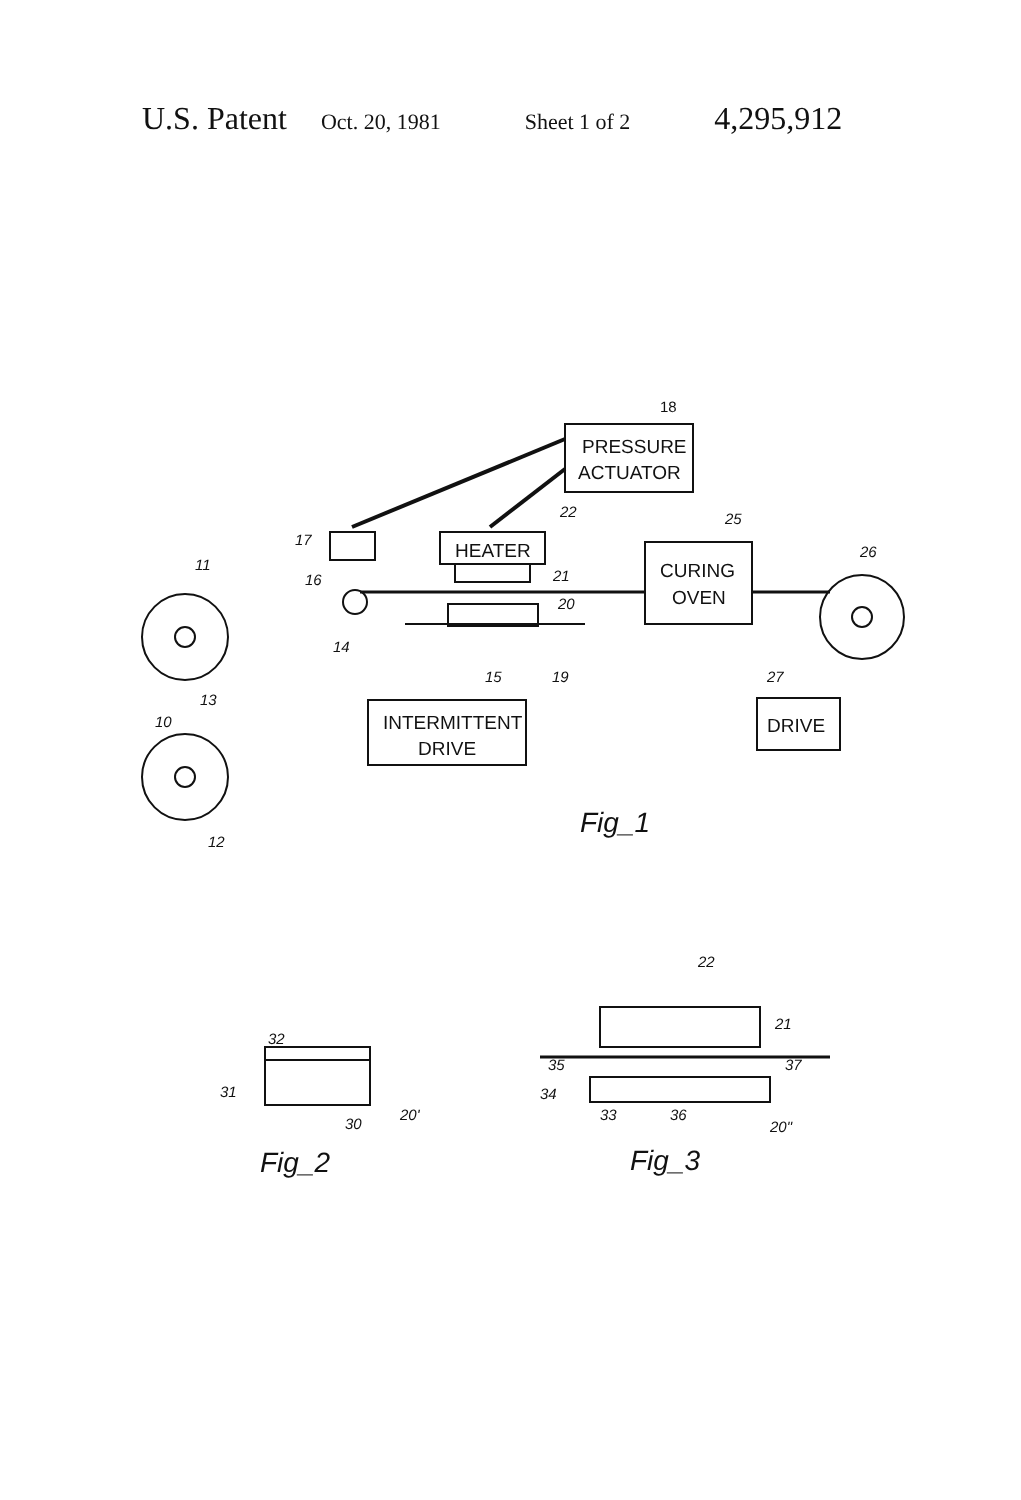U.S. Patent Oct. 20, 1981 Sheet 1 of 2 4,295,912
PRESSURE
ACTUATOR
18
HEATER
CURING
OVEN
INTERMITTENT
DRIVE
DRIVE
Fig_1
Fig_2
Fig_3
11
10
13
12
17
16
14
15
19
20
21
22
25
26
27
32
31
30
20'
22
21
35
37
34
33
36
20"